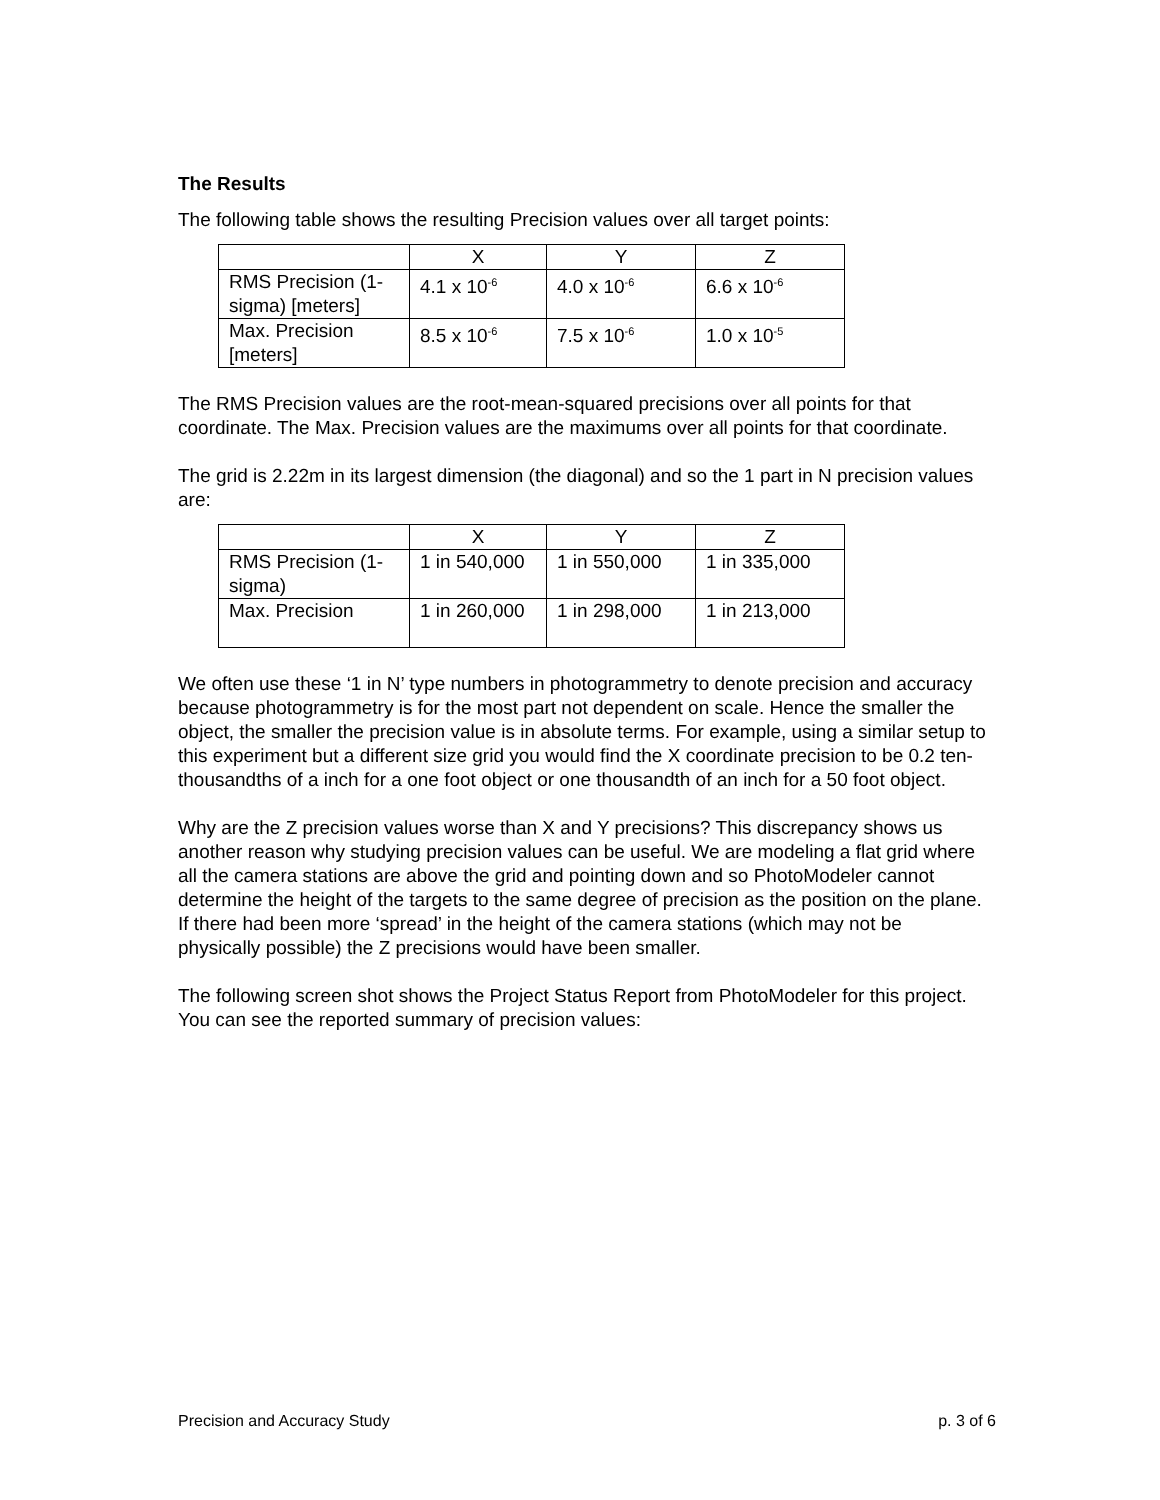The Results
The following table shows the resulting Precision values over all target points:
| | X | Y | Z |
| RMS Precision (1-sigma) [meters] | 4.1 x 10<sup>-6</sup> | 4.0 x 10<sup>-6</sup> | 6.6 x 10<sup>-6</sup> |
| Max. Precision [meters] | 8.5 x 10<sup>-6</sup> | 7.5 x 10<sup>-6</sup> | 1.0 x 10<sup>-5</sup> |
The RMS Precision values are the root-mean-squared precisions over all points for that coordinate. The Max. Precision values are the maximums over all points for that coordinate.
The grid is 2.22m in its largest dimension (the diagonal) and so the 1 part in N precision values are:
| | X | Y | Z |
| RMS Precision (1-sigma) | 1 in 540,000 | 1 in 550,000 | 1 in 335,000 |
| Max. Precision | 1 in 260,000 | 1 in 298,000 | 1 in 213,000 |
We often use these ‘1 in N’ type numbers in photogrammetry to denote precision and accuracy because photogrammetry is for the most part not dependent on scale. Hence the smaller the object, the smaller the precision value is in absolute terms. For example, using a similar setup to this experiment but a different size grid you would find the X coordinate precision to be 0.2 ten-thousandths of a inch for a one foot object or one thousandth of an inch for a 50 foot object.
Why are the Z precision values worse than X and Y precisions? This discrepancy shows us another reason why studying precision values can be useful. We are modeling a flat grid where all the camera stations are above the grid and pointing down and so PhotoModeler cannot determine the height of the targets to the same degree of precision as the position on the plane. If there had been more ‘spread’ in the height of the camera stations (which may not be physically possible) the Z precisions would have been smaller.
The following screen shot shows the Project Status Report from PhotoModeler for this project. You can see the reported summary of precision values:
Precision and Accuracy Study p. 3 of 6